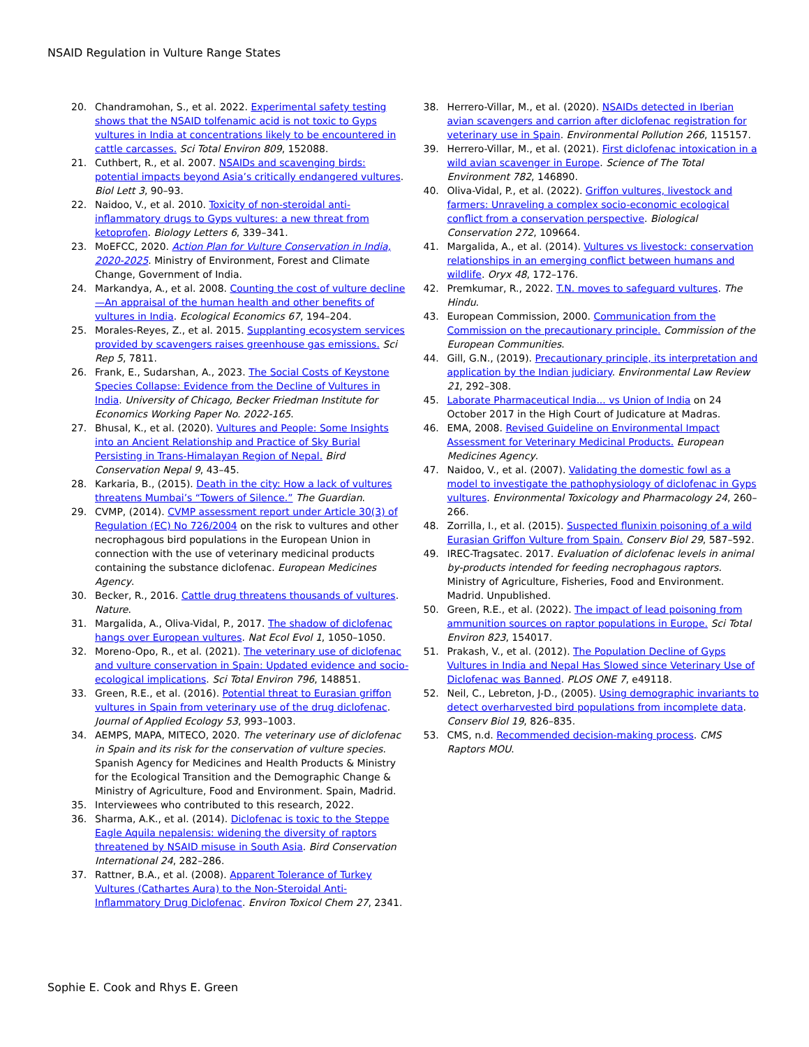NSAID Regulation in Vulture Range States
20. Chandramohan, S., et al. 2022. Experimental safety testing shows that the NSAID tolfenamic acid is not toxic to Gyps vultures in India at concentrations likely to be encountered in cattle carcasses. Sci Total Environ 809, 152088.
21. Cuthbert, R., et al. 2007. NSAIDs and scavenging birds: potential impacts beyond Asia’s critically endangered vultures. Biol Lett 3, 90–93.
22. Naidoo, V., et al. 2010. Toxicity of non-steroidal anti-inflammatory drugs to Gyps vultures: a new threat from ketoprofen. Biology Letters 6, 339–341.
23. MoEFCC, 2020. Action Plan for Vulture Conservation in India, 2020-2025. Ministry of Environment, Forest and Climate Change, Government of India.
24. Markandya, A., et al. 2008. Counting the cost of vulture decline—An appraisal of the human health and other benefits of vultures in India. Ecological Economics 67, 194–204.
25. Morales-Reyes, Z., et al. 2015. Supplanting ecosystem services provided by scavengers raises greenhouse gas emissions. Sci Rep 5, 7811.
26. Frank, E., Sudarshan, A., 2023. The Social Costs of Keystone Species Collapse: Evidence from the Decline of Vultures in India. University of Chicago, Becker Friedman Institute for Economics Working Paper No. 2022-165.
27. Bhusal, K., et al. (2020). Vultures and People: Some Insights into an Ancient Relationship and Practice of Sky Burial Persisting in Trans-Himalayan Region of Nepal. Bird Conservation Nepal 9, 43–45.
28. Karkaria, B., (2015). Death in the city: How a lack of vultures threatens Mumbai’s “Towers of Silence.” The Guardian.
29. CVMP, (2014). CVMP assessment report under Article 30(3) of Regulation (EC) No 726/2004 on the risk to vultures and other necrophagous bird populations in the European Union in connection with the use of veterinary medicinal products containing the substance diclofenac. European Medicines Agency.
30. Becker, R., 2016. Cattle drug threatens thousands of vultures. Nature.
31. Margalida, A., Oliva-Vidal, P., 2017. The shadow of diclofenac hangs over European vultures. Nat Ecol Evol 1, 1050–1050.
32. Moreno-Opo, R., et al. (2021). The veterinary use of diclofenac and vulture conservation in Spain: Updated evidence and socio-ecological implications. Sci Total Environ 796, 148851.
33. Green, R.E., et al. (2016). Potential threat to Eurasian griffon vultures in Spain from veterinary use of the drug diclofenac. Journal of Applied Ecology 53, 993–1003.
34. AEMPS, MAPA, MITECO, 2020. The veterinary use of diclofenac in Spain and its risk for the conservation of vulture species. Spanish Agency for Medicines and Health Products & Ministry for the Ecological Transition and the Demographic Change & Ministry of Agriculture, Food and Environment. Spain, Madrid.
35. Interviewees who contributed to this research, 2022.
36. Sharma, A.K., et al. (2014). Diclofenac is toxic to the Steppe Eagle Aquila nepalensis: widening the diversity of raptors threatened by NSAID misuse in South Asia. Bird Conservation International 24, 282–286.
37. Rattner, B.A., et al. (2008). Apparent Tolerance of Turkey Vultures (Cathartes Aura) to the Non-Steroidal Anti-Inflammatory Drug Diclofenac. Environ Toxicol Chem 27, 2341.
38. Herrero-Villar, M., et al. (2020). NSAIDs detected in Iberian avian scavengers and carrion after diclofenac registration for veterinary use in Spain. Environmental Pollution 266, 115157.
39. Herrero-Villar, M., et al. (2021). First diclofenac intoxication in a wild avian scavenger in Europe. Science of The Total Environment 782, 146890.
40. Oliva-Vidal, P., et al. (2022). Griffon vultures, livestock and farmers: Unraveling a complex socio-economic ecological conflict from a conservation perspective. Biological Conservation 272, 109664.
41. Margalida, A., et al. (2014). Vultures vs livestock: conservation relationships in an emerging conflict between humans and wildlife. Oryx 48, 172–176.
42. Premkumar, R., 2022. T.N. moves to safeguard vultures. The Hindu.
43. European Commission, 2000. Communication from the Commission on the precautionary principle. Commission of the European Communities.
44. Gill, G.N., (2019). Precautionary principle, its interpretation and application by the Indian judiciary. Environmental Law Review 21, 292–308.
45. Laborate Pharmaceutical India... vs Union of India on 24 October 2017 in the High Court of Judicature at Madras.
46. EMA, 2008. Revised Guideline on Environmental Impact Assessment for Veterinary Medicinal Products. European Medicines Agency.
47. Naidoo, V., et al. (2007). Validating the domestic fowl as a model to investigate the pathophysiology of diclofenac in Gyps vultures. Environmental Toxicology and Pharmacology 24, 260–266.
48. Zorrilla, I., et al. (2015). Suspected flunixin poisoning of a wild Eurasian Griffon Vulture from Spain. Conserv Biol 29, 587–592.
49. IREC-Tragsatec. 2017. Evaluation of diclofenac levels in animal by-products intended for feeding necrophagous raptors. Ministry of Agriculture, Fisheries, Food and Environment. Madrid. Unpublished.
50. Green, R.E., et al. (2022). The impact of lead poisoning from ammunition sources on raptor populations in Europe. Sci Total Environ 823, 154017.
51. Prakash, V., et al. (2012). The Population Decline of Gyps Vultures in India and Nepal Has Slowed since Veterinary Use of Diclofenac was Banned. PLOS ONE 7, e49118.
52. Neil, C., Lebreton, J-D., (2005). Using demographic invariants to detect overharvested bird populations from incomplete data. Conserv Biol 19, 826–835.
53. CMS, n.d. Recommended decision-making process. CMS Raptors MOU.
Sophie E. Cook and Rhys E. Green